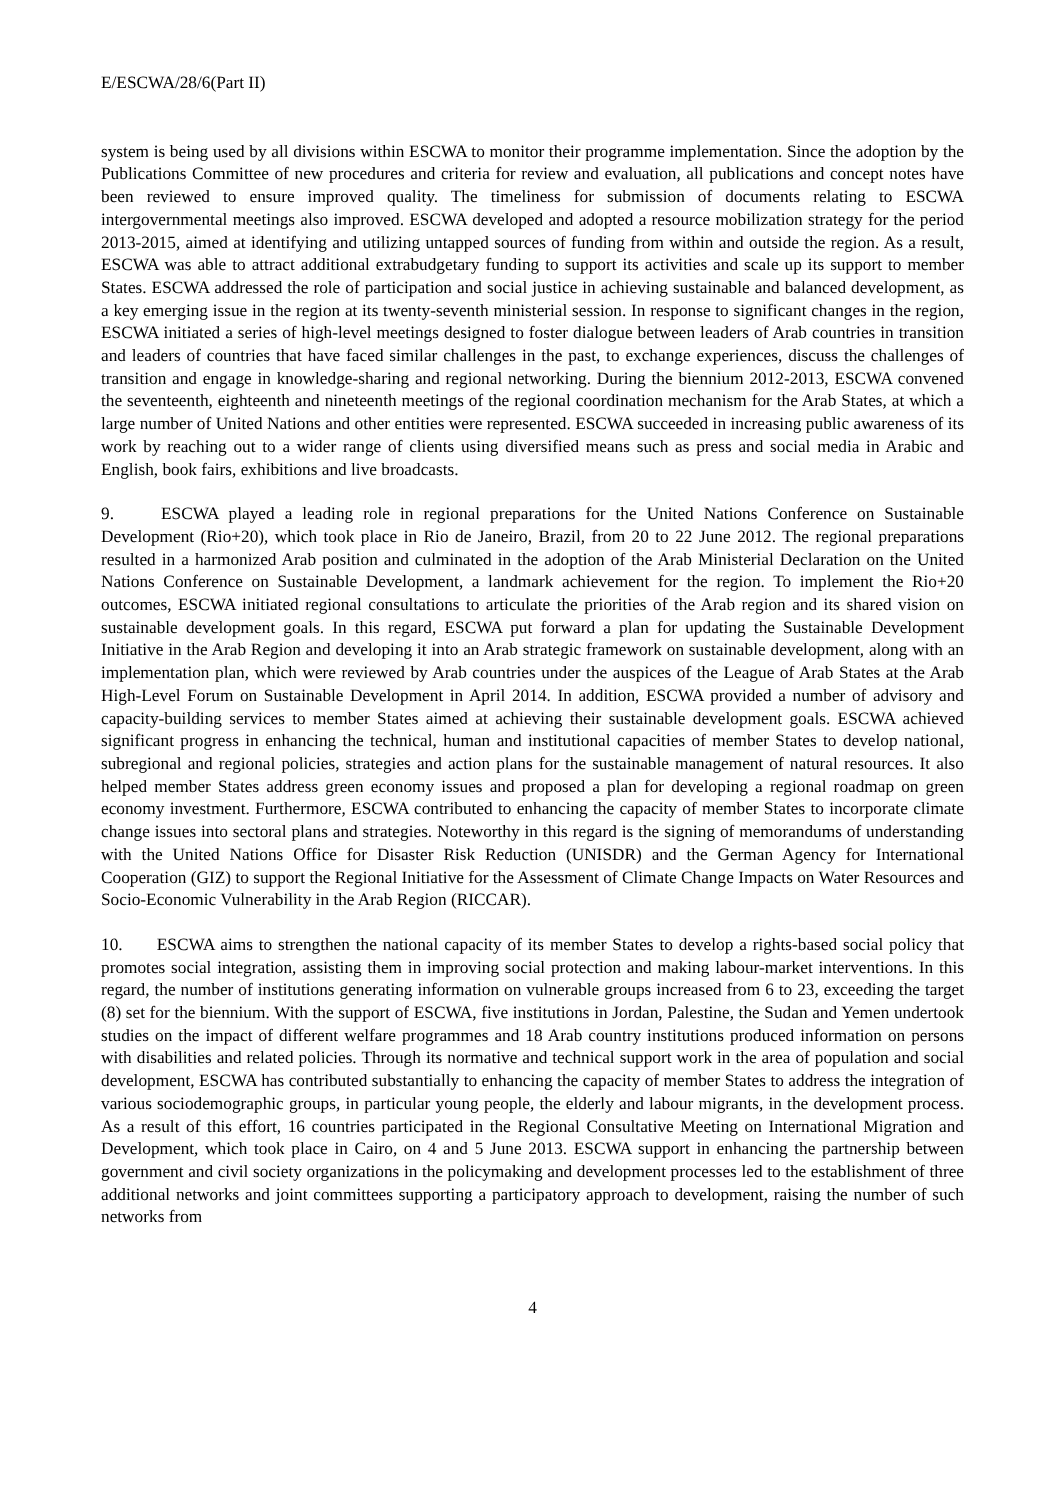E/ESCWA/28/6(Part II)
system is being used by all divisions within ESCWA to monitor their programme implementation. Since the adoption by the Publications Committee of new procedures and criteria for review and evaluation, all publications and concept notes have been reviewed to ensure improved quality. The timeliness for submission of documents relating to ESCWA intergovernmental meetings also improved. ESCWA developed and adopted a resource mobilization strategy for the period 2013-2015, aimed at identifying and utilizing untapped sources of funding from within and outside the region. As a result, ESCWA was able to attract additional extrabudgetary funding to support its activities and scale up its support to member States. ESCWA addressed the role of participation and social justice in achieving sustainable and balanced development, as a key emerging issue in the region at its twenty-seventh ministerial session. In response to significant changes in the region, ESCWA initiated a series of high-level meetings designed to foster dialogue between leaders of Arab countries in transition and leaders of countries that have faced similar challenges in the past, to exchange experiences, discuss the challenges of transition and engage in knowledge-sharing and regional networking. During the biennium 2012-2013, ESCWA convened the seventeenth, eighteenth and nineteenth meetings of the regional coordination mechanism for the Arab States, at which a large number of United Nations and other entities were represented. ESCWA succeeded in increasing public awareness of its work by reaching out to a wider range of clients using diversified means such as press and social media in Arabic and English, book fairs, exhibitions and live broadcasts.
9. ESCWA played a leading role in regional preparations for the United Nations Conference on Sustainable Development (Rio+20), which took place in Rio de Janeiro, Brazil, from 20 to 22 June 2012. The regional preparations resulted in a harmonized Arab position and culminated in the adoption of the Arab Ministerial Declaration on the United Nations Conference on Sustainable Development, a landmark achievement for the region. To implement the Rio+20 outcomes, ESCWA initiated regional consultations to articulate the priorities of the Arab region and its shared vision on sustainable development goals. In this regard, ESCWA put forward a plan for updating the Sustainable Development Initiative in the Arab Region and developing it into an Arab strategic framework on sustainable development, along with an implementation plan, which were reviewed by Arab countries under the auspices of the League of Arab States at the Arab High-Level Forum on Sustainable Development in April 2014. In addition, ESCWA provided a number of advisory and capacity-building services to member States aimed at achieving their sustainable development goals. ESCWA achieved significant progress in enhancing the technical, human and institutional capacities of member States to develop national, subregional and regional policies, strategies and action plans for the sustainable management of natural resources. It also helped member States address green economy issues and proposed a plan for developing a regional roadmap on green economy investment. Furthermore, ESCWA contributed to enhancing the capacity of member States to incorporate climate change issues into sectoral plans and strategies. Noteworthy in this regard is the signing of memorandums of understanding with the United Nations Office for Disaster Risk Reduction (UNISDR) and the German Agency for International Cooperation (GIZ) to support the Regional Initiative for the Assessment of Climate Change Impacts on Water Resources and Socio-Economic Vulnerability in the Arab Region (RICCAR).
10. ESCWA aims to strengthen the national capacity of its member States to develop a rights-based social policy that promotes social integration, assisting them in improving social protection and making labour-market interventions. In this regard, the number of institutions generating information on vulnerable groups increased from 6 to 23, exceeding the target (8) set for the biennium. With the support of ESCWA, five institutions in Jordan, Palestine, the Sudan and Yemen undertook studies on the impact of different welfare programmes and 18 Arab country institutions produced information on persons with disabilities and related policies. Through its normative and technical support work in the area of population and social development, ESCWA has contributed substantially to enhancing the capacity of member States to address the integration of various sociodemographic groups, in particular young people, the elderly and labour migrants, in the development process. As a result of this effort, 16 countries participated in the Regional Consultative Meeting on International Migration and Development, which took place in Cairo, on 4 and 5 June 2013. ESCWA support in enhancing the partnership between government and civil society organizations in the policymaking and development processes led to the establishment of three additional networks and joint committees supporting a participatory approach to development, raising the number of such networks from
4